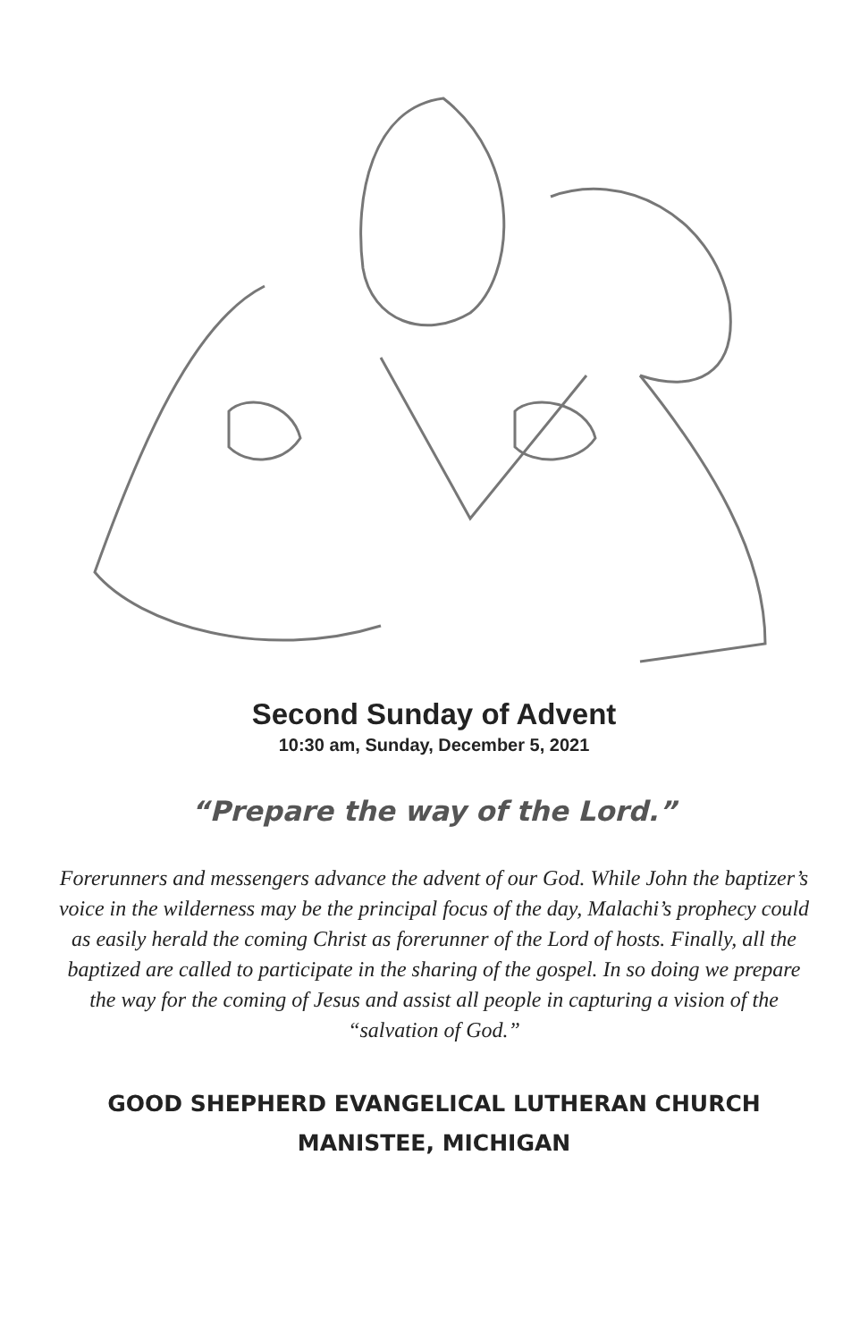Second Sunday of Advent
10:30 am, Sunday, December 5, 2021
“Prepare the way of the Lord.”
Forerunners and messengers advance the advent of our God. While John the baptizer’s voice in the wilderness may be the principal focus of the day, Malachi’s prophecy could as easily herald the coming Christ as forerunner of the Lord of hosts. Finally, all the baptized are called to participate in the sharing of the gospel. In so doing we prepare the way for the coming of Jesus and assist all people in capturing a vision of the “salvation of God.”
GOOD SHEPHERD EVANGELICAL LUTHERAN CHURCH
MANISTEE, MICHIGAN